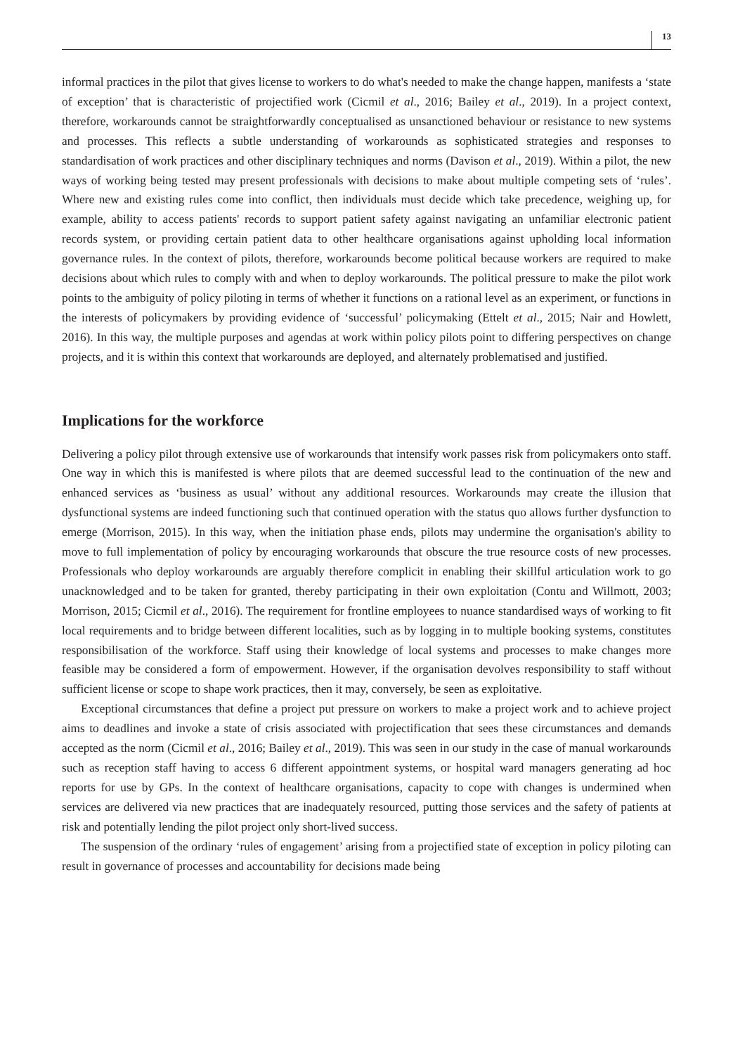13
informal practices in the pilot that gives license to workers to do what's needed to make the change happen, manifests a ‘state of exception’ that is characteristic of projectified work (Cicmil et al., 2016; Bailey et al., 2019). In a project context, therefore, workarounds cannot be straightforwardly conceptualised as unsanctioned behaviour or resistance to new systems and processes. This reflects a subtle understanding of workarounds as sophisticated strategies and responses to standardisation of work practices and other disciplinary techniques and norms (Davison et al., 2019). Within a pilot, the new ways of working being tested may present professionals with decisions to make about multiple competing sets of ‘rules’. Where new and existing rules come into conflict, then individuals must decide which take precedence, weighing up, for example, ability to access patients' records to support patient safety against navigating an unfamiliar electronic patient records system, or providing certain patient data to other healthcare organisations against upholding local information governance rules. In the context of pilots, therefore, workarounds become political because workers are required to make decisions about which rules to comply with and when to deploy workarounds. The political pressure to make the pilot work points to the ambiguity of policy piloting in terms of whether it functions on a rational level as an experiment, or functions in the interests of policymakers by providing evidence of ‘successful’ policymaking (Ettelt et al., 2015; Nair and Howlett, 2016). In this way, the multiple purposes and agendas at work within policy pilots point to differing perspectives on change projects, and it is within this context that workarounds are deployed, and alternately problematised and justified.
Implications for the workforce
Delivering a policy pilot through extensive use of workarounds that intensify work passes risk from policymakers onto staff. One way in which this is manifested is where pilots that are deemed successful lead to the continuation of the new and enhanced services as ‘business as usual’ without any additional resources. Workarounds may create the illusion that dysfunctional systems are indeed functioning such that continued operation with the status quo allows further dysfunction to emerge (Morrison, 2015). In this way, when the initiation phase ends, pilots may undermine the organisation's ability to move to full implementation of policy by encouraging workarounds that obscure the true resource costs of new processes. Professionals who deploy workarounds are arguably therefore complicit in enabling their skillful articulation work to go unacknowledged and to be taken for granted, thereby participating in their own exploitation (Contu and Willmott, 2003; Morrison, 2015; Cicmil et al., 2016). The requirement for frontline employees to nuance standardised ways of working to fit local requirements and to bridge between different localities, such as by logging in to multiple booking systems, constitutes responsibilisation of the workforce. Staff using their knowledge of local systems and processes to make changes more feasible may be considered a form of empowerment. However, if the organisation devolves responsibility to staff without sufficient license or scope to shape work practices, then it may, conversely, be seen as exploitative.
Exceptional circumstances that define a project put pressure on workers to make a project work and to achieve project aims to deadlines and invoke a state of crisis associated with projectification that sees these circumstances and demands accepted as the norm (Cicmil et al., 2016; Bailey et al., 2019). This was seen in our study in the case of manual workarounds such as reception staff having to access 6 different appointment systems, or hospital ward managers generating ad hoc reports for use by GPs. In the context of healthcare organisations, capacity to cope with changes is undermined when services are delivered via new practices that are inadequately resourced, putting those services and the safety of patients at risk and potentially lending the pilot project only short-lived success.
The suspension of the ordinary ‘rules of engagement’ arising from a projectified state of exception in policy piloting can result in governance of processes and accountability for decisions made being